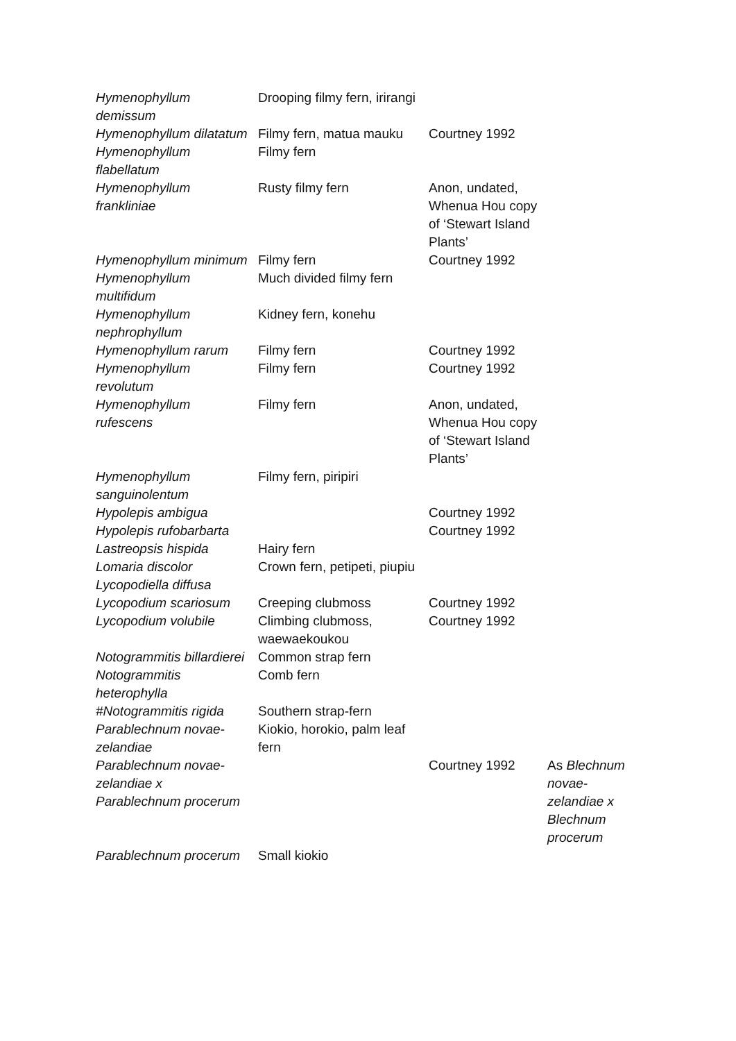| Hymenophyllum demissum | Drooping filmy fern, irirangi | | |
| Hymenophyllum dilatatum | Filmy fern, matua mauku | Courtney 1992 | |
| Hymenophyllum flabellatum | Filmy fern | | |
| Hymenophyllum frankliniae | Rusty filmy fern | Anon, undated, Whenua Hou copy of ‘Stewart Island Plants’ | |
| Hymenophyllum minimum | Filmy fern | Courtney 1992 | |
| Hymenophyllum multifidum | Much divided filmy fern | | |
| Hymenophyllum nephrophyllum | Kidney fern, konehu | | |
| Hymenophyllum rarum | Filmy fern | Courtney 1992 | |
| Hymenophyllum revolutum | Filmy fern | Courtney 1992 | |
| Hymenophyllum rufescens | Filmy fern | Anon, undated, Whenua Hou copy of ‘Stewart Island Plants’ | |
| Hymenophyllum sanguinolentum | Filmy fern, piripiri | | |
| Hypolepis ambigua | | Courtney 1992 | |
| Hypolepis rufobarbarta | | Courtney 1992 | |
| Lastreopsis hispida | Hairy fern | | |
| Lomaria discolor | Crown fern, petipeti, piupiu | | |
| Lycopodiella diffusa | | | |
| Lycopodium scariosum | Creeping clubmoss | Courtney 1992 | |
| Lycopodium volubile | Climbing clubmoss, waewaekoukou | Courtney 1992 | |
| Notogrammitis billardierei | Common strap fern | | |
| Notogrammitis heterophylla | Comb fern | | |
| #Notogrammitis rigida | Southern strap-fern | | |
| Parablechnum novae-zelandiae | Kiokio, horokio, palm leaf fern | | |
| Parablechnum novae-zelandiae x Parablechnum procerum | | Courtney 1992 | As Blechnum novae-zelandiae x Blechnum procerum |
| Parablechnum procerum | Small kiokio | | |